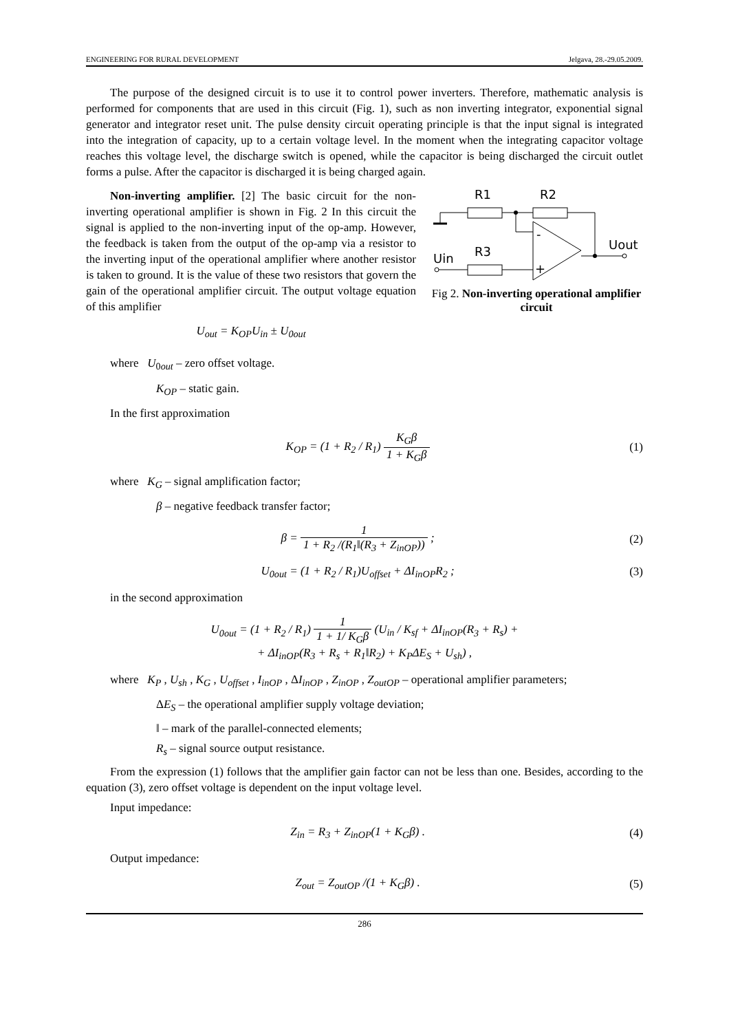ENGINEERING FOR RURAL DEVELOPMENT Jelgava, 28.-29.05.2009.
The purpose of the designed circuit is to use it to control power inverters. Therefore, mathematic analysis is performed for components that are used in this circuit (Fig. 1), such as non inverting integrator, exponential signal generator and integrator reset unit. The pulse density circuit operating principle is that the input signal is integrated into the integration of capacity, up to a certain voltage level. In the moment when the integrating capacitor voltage reaches this voltage level, the discharge switch is opened, while the capacitor is being discharged the circuit outlet forms a pulse. After the capacitor is discharged it is being charged again.
Non-inverting amplifier. [2] The basic circuit for the non-inverting operational amplifier is shown in Fig. 2 In this circuit the signal is applied to the non-inverting input of the op-amp. However, the feedback is taken from the output of the op-amp via a resistor to the inverting input of the operational amplifier where another resistor is taken to ground. It is the value of these two resistors that govern the gain of the operational amplifier circuit. The output voltage equation of this amplifier
U<sub>out</sub> = K<sub>OP</sub>U<sub>in</sub> ± U<sub>0out</sub>
R1
R2
-
+
Uout
Uin
R3
Fig 2. Non-inverting operational amplifier circuit
where U<sub>0out</sub> – zero offset voltage.
K<sub>OP</sub> – static gain.
In the first approximation
K<sub>OP</sub> = (1 + R<sub>2</sub> / R<sub>1</sub>) K<sub>G</sub>β 1 + K<sub>G</sub>β (1)
where K<sub>G</sub> – signal amplification factor;
β – negative feedback transfer factor;
β = 1 1 + R<sub>2</sub> /(R<sub>1</sub>‖(R<sub>3</sub> + Z<sub>inOP</sub>)) ; (2)
U<sub>0out</sub> = (1 + R<sub>2</sub> / R<sub>1</sub>)U<sub>offset</sub> + ΔI<sub>inOP</sub>R<sub>2</sub> ; (3)
in the second approximation
U<sub>0out</sub> = (1 + R<sub>2</sub> / R<sub>1</sub>) 1 1 + 1/ K<sub>G</sub>β (U<sub>in</sub> / K<sub>sf</sub> + ΔI<sub>inOP</sub>(R<sub>3</sub> + R<sub>s</sub>) +
+ ΔI<sub>inOP</sub>(R<sub>3</sub> + R<sub>s</sub> + R<sub>1</sub>‖R<sub>2</sub>) + K<sub>P</sub>ΔE<sub>S</sub> + U<sub>sh</sub>) ,
where K<sub>P</sub> , U<sub>sh</sub> , K<sub>G</sub> , U<sub>offset</sub> , I<sub>inOP</sub> , ΔI<sub>inOP</sub> , Z<sub>inOP</sub> , Z<sub>outOP</sub> – operational amplifier parameters;
ΔE<sub>S</sub> – the operational amplifier supply voltage deviation;
‖ – mark of the parallel-connected elements;
R<sub>s</sub> – signal source output resistance.
From the expression (1) follows that the amplifier gain factor can not be less than one. Besides, according to the equation (3), zero offset voltage is dependent on the input voltage level.
Input impedance:
Z<sub>in</sub> = R<sub>3</sub> + Z<sub>inOP</sub>(1 + K<sub>G</sub>β) . (4)
Output impedance:
Z<sub>out</sub> = Z<sub>outOP</sub> /(1 + K<sub>G</sub>β) . (5)
286